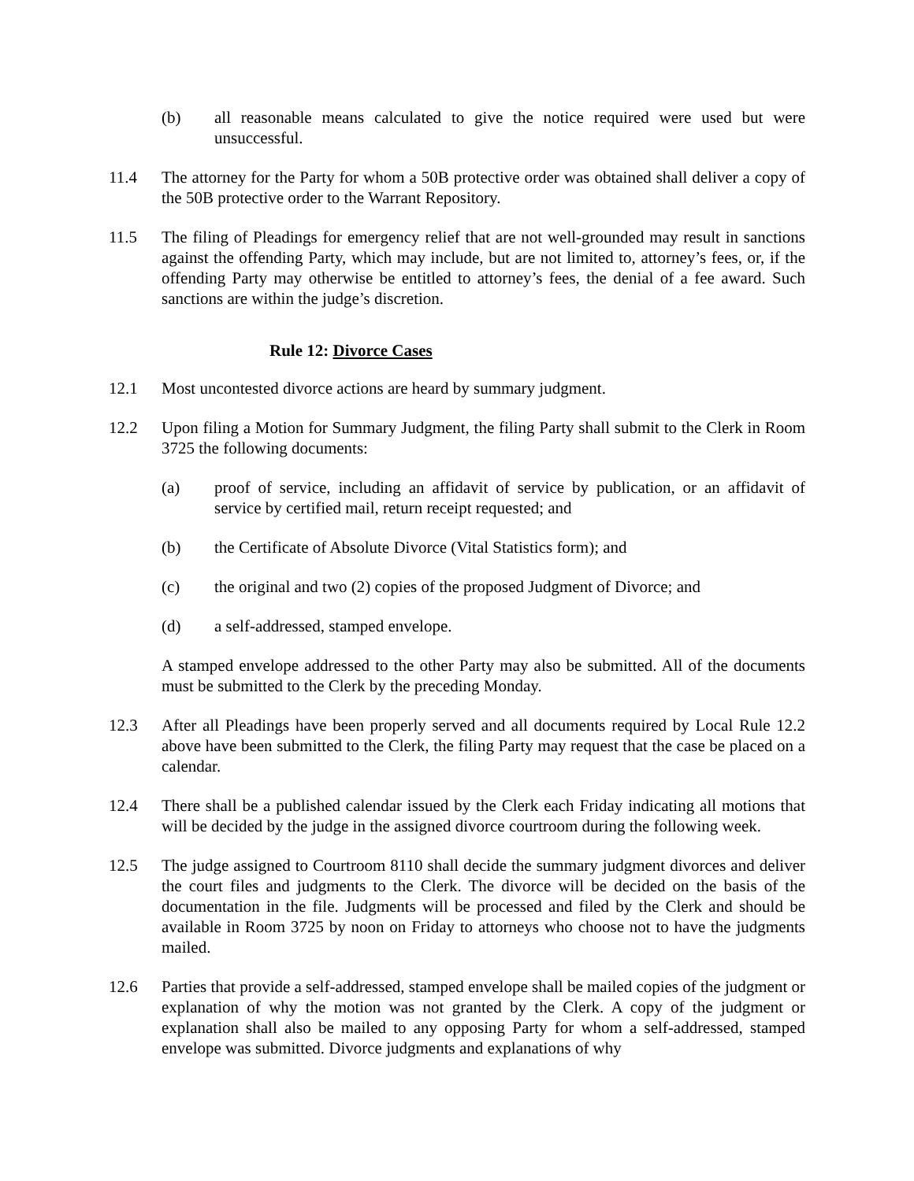(b) all reasonable means calculated to give the notice required were used but were unsuccessful.
11.4 The attorney for the Party for whom a 50B protective order was obtained shall deliver a copy of the 50B protective order to the Warrant Repository.
11.5 The filing of Pleadings for emergency relief that are not well-grounded may result in sanctions against the offending Party, which may include, but are not limited to, attorney’s fees, or, if the offending Party may otherwise be entitled to attorney’s fees, the denial of a fee award. Such sanctions are within the judge’s discretion.
Rule 12: Divorce Cases
12.1 Most uncontested divorce actions are heard by summary judgment.
12.2 Upon filing a Motion for Summary Judgment, the filing Party shall submit to the Clerk in Room 3725 the following documents:
(a) proof of service, including an affidavit of service by publication, or an affidavit of service by certified mail, return receipt requested; and
(b) the Certificate of Absolute Divorce (Vital Statistics form); and
(c) the original and two (2) copies of the proposed Judgment of Divorce; and
(d) a self-addressed, stamped envelope.
A stamped envelope addressed to the other Party may also be submitted. All of the documents must be submitted to the Clerk by the preceding Monday.
12.3 After all Pleadings have been properly served and all documents required by Local Rule 12.2 above have been submitted to the Clerk, the filing Party may request that the case be placed on a calendar.
12.4 There shall be a published calendar issued by the Clerk each Friday indicating all motions that will be decided by the judge in the assigned divorce courtroom during the following week.
12.5 The judge assigned to Courtroom 8110 shall decide the summary judgment divorces and deliver the court files and judgments to the Clerk. The divorce will be decided on the basis of the documentation in the file. Judgments will be processed and filed by the Clerk and should be available in Room 3725 by noon on Friday to attorneys who choose not to have the judgments mailed.
12.6 Parties that provide a self-addressed, stamped envelope shall be mailed copies of the judgment or explanation of why the motion was not granted by the Clerk. A copy of the judgment or explanation shall also be mailed to any opposing Party for whom a self-addressed, stamped envelope was submitted. Divorce judgments and explanations of why